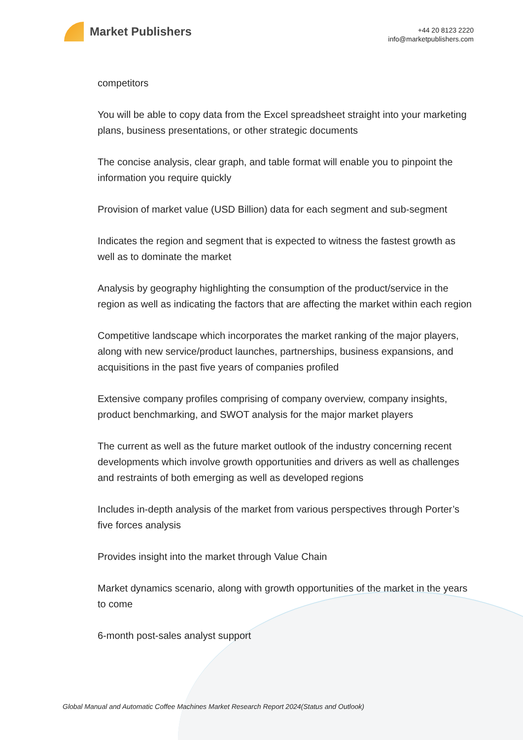Market Publishers
+44 20 8123 2220
info@marketpublishers.com
competitors
You will be able to copy data from the Excel spreadsheet straight into your marketing plans, business presentations, or other strategic documents
The concise analysis, clear graph, and table format will enable you to pinpoint the information you require quickly
Provision of market value (USD Billion) data for each segment and sub-segment
Indicates the region and segment that is expected to witness the fastest growth as well as to dominate the market
Analysis by geography highlighting the consumption of the product/service in the region as well as indicating the factors that are affecting the market within each region
Competitive landscape which incorporates the market ranking of the major players, along with new service/product launches, partnerships, business expansions, and acquisitions in the past five years of companies profiled
Extensive company profiles comprising of company overview, company insights, product benchmarking, and SWOT analysis for the major market players
The current as well as the future market outlook of the industry concerning recent developments which involve growth opportunities and drivers as well as challenges and restraints of both emerging as well as developed regions
Includes in-depth analysis of the market from various perspectives through Porter’s five forces analysis
Provides insight into the market through Value Chain
Market dynamics scenario, along with growth opportunities of the market in the years to come
6-month post-sales analyst support
Global Manual and Automatic Coffee Machines Market Research Report 2024(Status and Outlook)